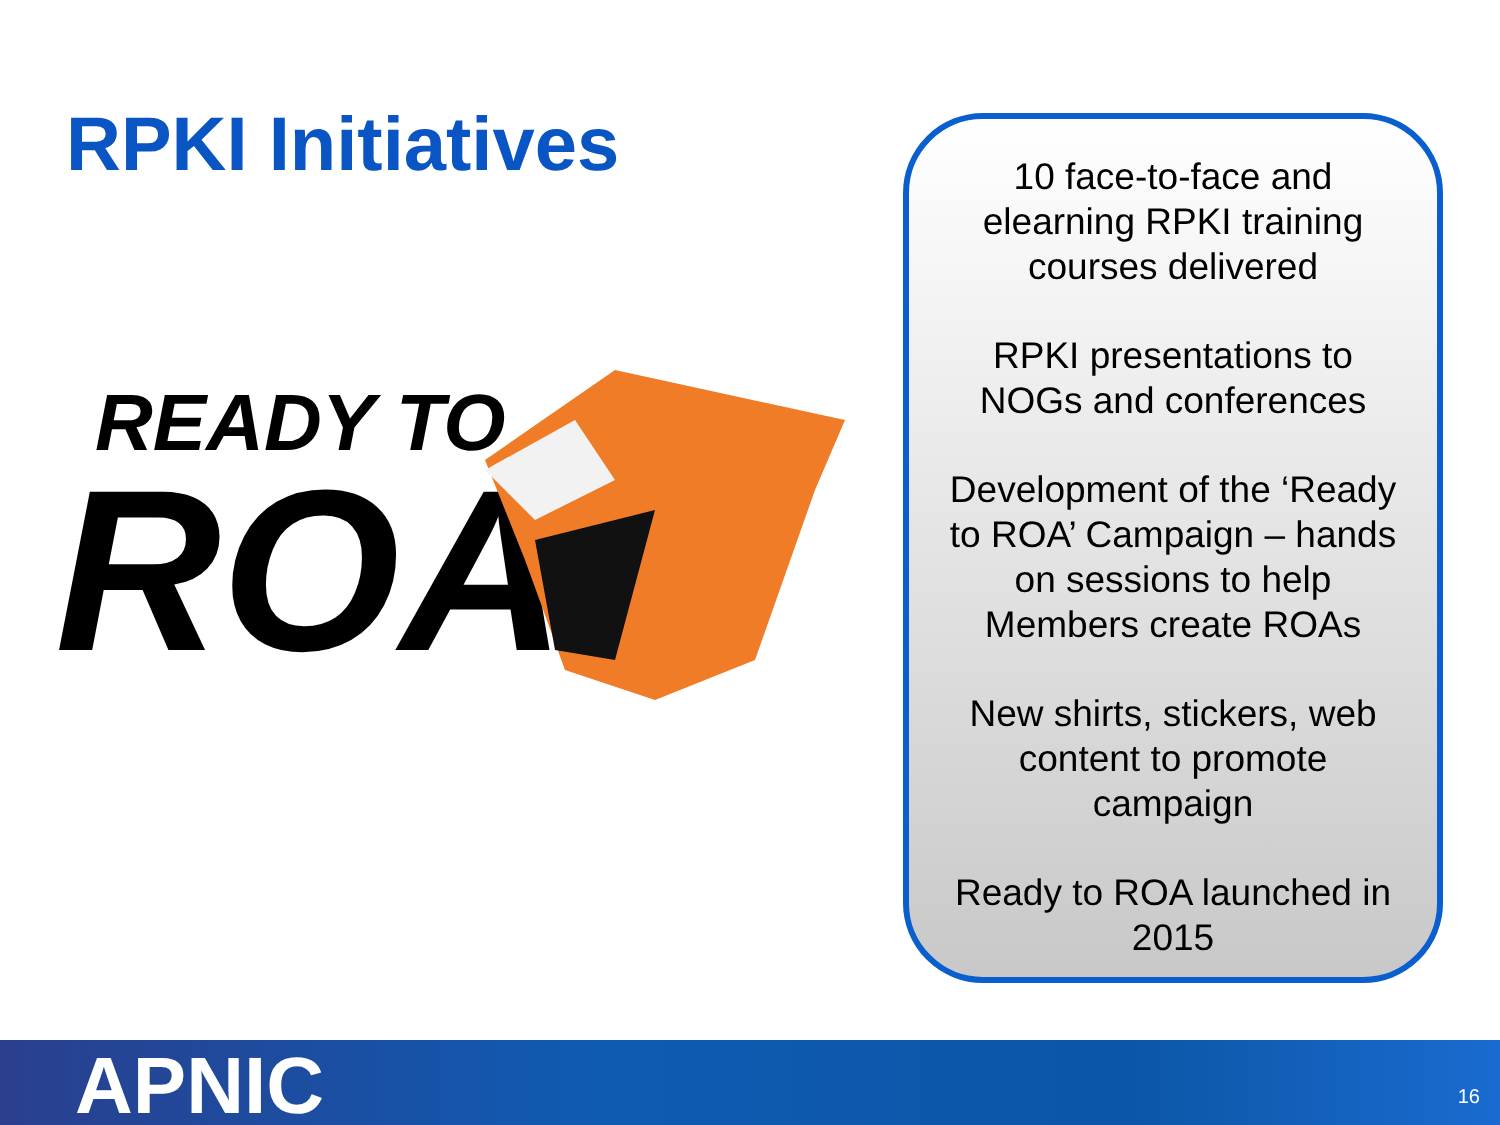RPKI Initiatives
READY TO
ROA
10 face-to-face and elearning RPKI training courses delivered
RPKI presentations to NOGs and conferences
Development of the ‘Ready to ROA’ Campaign – hands on sessions to help Members create ROAs
New shirts, stickers, web content to promote campaign
Ready to ROA launched in 2015
APNIC 16